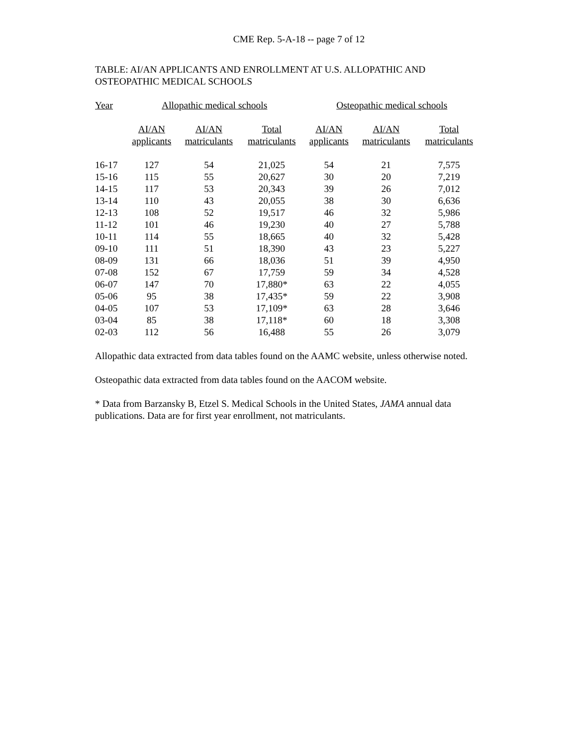CME Rep. 5-A-18 -- page 7 of 12
TABLE: AI/AN APPLICANTS AND ENROLLMENT AT U.S. ALLOPATHIC AND OSTEOPATHIC MEDICAL SCHOOLS
| Year | Allopathic medical schools | | | Osteopathic medical schools | | |
| --- | --- | --- | --- | --- | --- | --- |
| | AI/AN applicants | AI/AN matriculants | Total matriculants | AI/AN applicants | AI/AN matriculants | Total matriculants |
| 16-17 | 127 | 54 | 21,025 | 54 | 21 | 7,575 |
| 15-16 | 115 | 55 | 20,627 | 30 | 20 | 7,219 |
| 14-15 | 117 | 53 | 20,343 | 39 | 26 | 7,012 |
| 13-14 | 110 | 43 | 20,055 | 38 | 30 | 6,636 |
| 12-13 | 108 | 52 | 19,517 | 46 | 32 | 5,986 |
| 11-12 | 101 | 46 | 19,230 | 40 | 27 | 5,788 |
| 10-11 | 114 | 55 | 18,665 | 40 | 32 | 5,428 |
| 09-10 | 111 | 51 | 18,390 | 43 | 23 | 5,227 |
| 08-09 | 131 | 66 | 18,036 | 51 | 39 | 4,950 |
| 07-08 | 152 | 67 | 17,759 | 59 | 34 | 4,528 |
| 06-07 | 147 | 70 | 17,880* | 63 | 22 | 4,055 |
| 05-06 | 95 | 38 | 17,435* | 59 | 22 | 3,908 |
| 04-05 | 107 | 53 | 17,109* | 63 | 28 | 3,646 |
| 03-04 | 85 | 38 | 17,118* | 60 | 18 | 3,308 |
| 02-03 | 112 | 56 | 16,488 | 55 | 26 | 3,079 |
Allopathic data extracted from data tables found on the AAMC website, unless otherwise noted.
Osteopathic data extracted from data tables found on the AACOM website.
* Data from Barzansky B, Etzel S. Medical Schools in the United States, JAMA annual data publications. Data are for first year enrollment, not matriculants.